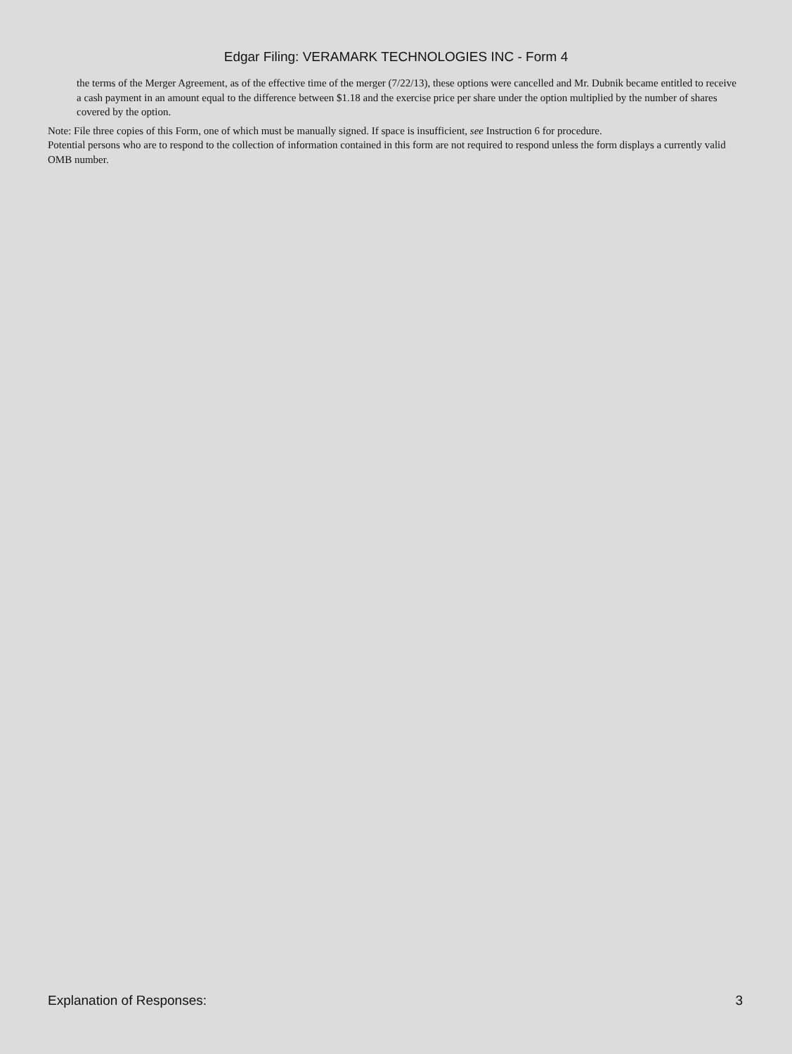Edgar Filing: VERAMARK TECHNOLOGIES INC - Form 4
the terms of the Merger Agreement, as of the effective time of the merger (7/22/13), these options were cancelled and Mr. Dubnik became entitled to receive a cash payment in an amount equal to the difference between $1.18 and the exercise price per share under the option multiplied by the number of shares covered by the option.
Note: File three copies of this Form, one of which must be manually signed. If space is insufficient, see Instruction 6 for procedure.
Potential persons who are to respond to the collection of information contained in this form are not required to respond unless the form displays a currently valid OMB number.
Explanation of Responses: 3